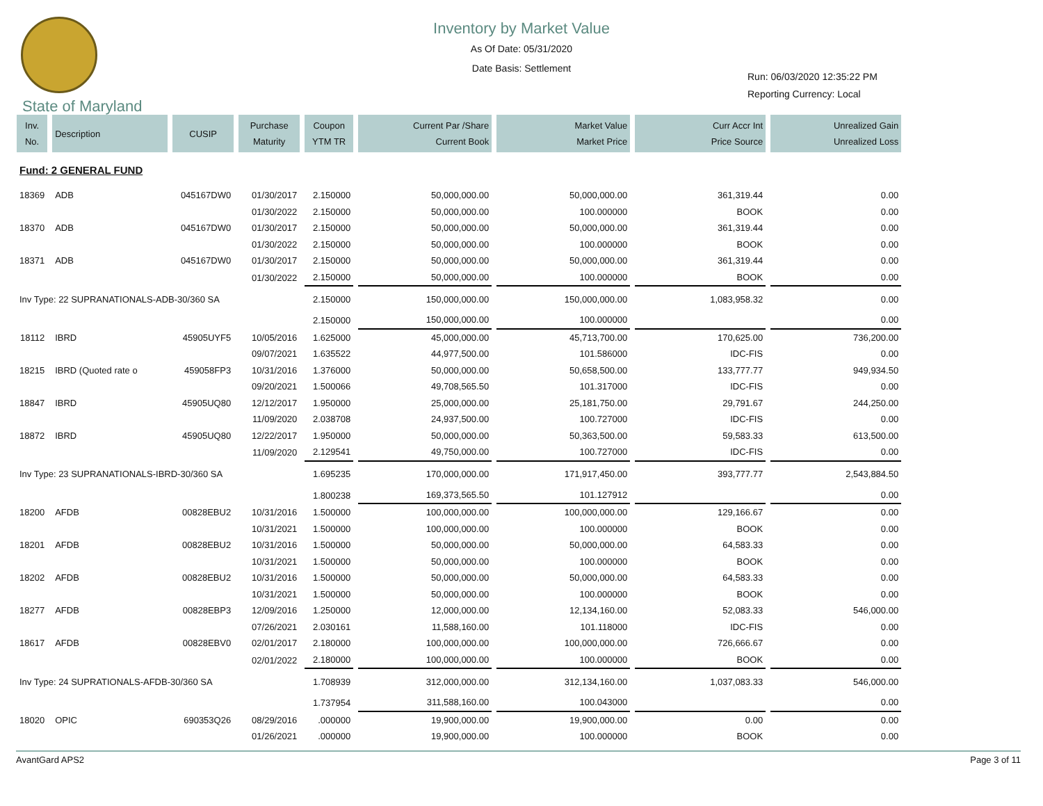Inventory by Market Value
As Of Date: 05/31/2020
Date Basis: Settlement
Run: 06/03/2020 12:35:22 PM
Reporting Currency: Local
State of Maryland
| Inv. No. | Description | CUSIP | Purchase Maturity | Coupon YTM TR | Current Par /Share Current Book | Market Value Market Price | Curr Accr Int Price Source | Unrealized Gain Unrealized Loss |
| --- | --- | --- | --- | --- | --- | --- | --- | --- |
| Fund: 2 GENERAL FUND | | | | | | | | |
| 18369 | ADB | 045167DW0 | 01/30/2017 | 2.150000 | 50,000,000.00 | 50,000,000.00 | 361,319.44 | 0.00 |
| | | | 01/30/2022 | 2.150000 | 50,000,000.00 | 100.000000 | BOOK | 0.00 |
| 18370 | ADB | 045167DW0 | 01/30/2017 | 2.150000 | 50,000,000.00 | 50,000,000.00 | 361,319.44 | 0.00 |
| | | | 01/30/2022 | 2.150000 | 50,000,000.00 | 100.000000 | BOOK | 0.00 |
| 18371 | ADB | 045167DW0 | 01/30/2017 | 2.150000 | 50,000,000.00 | 50,000,000.00 | 361,319.44 | 0.00 |
| | | | 01/30/2022 | 2.150000 | 50,000,000.00 | 100.000000 | BOOK | 0.00 |
| Inv Type: 22 SUPRANATIONALS-ADB-30/360 SA | | | | 2.150000 | 150,000,000.00 | 150,000,000.00 | 1,083,958.32 | 0.00 |
| | | | | 2.150000 | 150,000,000.00 | 100.000000 | | 0.00 |
| 18112 | IBRD | 45905UYF5 | 10/05/2016 | 1.625000 | 45,000,000.00 | 45,713,700.00 | 170,625.00 | 736,200.00 |
| | | | 09/07/2021 | 1.635522 | 44,977,500.00 | 101.586000 | IDC-FIS | 0.00 |
| 18215 | IBRD (Quoted rate o | 459058FP3 | 10/31/2016 | 1.376000 | 50,000,000.00 | 50,658,500.00 | 133,777.77 | 949,934.50 |
| | | | 09/20/2021 | 1.500066 | 49,708,565.50 | 101.317000 | IDC-FIS | 0.00 |
| 18847 | IBRD | 45905UQ80 | 12/12/2017 | 1.950000 | 25,000,000.00 | 25,181,750.00 | 29,791.67 | 244,250.00 |
| | | | 11/09/2020 | 2.038708 | 24,937,500.00 | 100.727000 | IDC-FIS | 0.00 |
| 18872 | IBRD | 45905UQ80 | 12/22/2017 | 1.950000 | 50,000,000.00 | 50,363,500.00 | 59,583.33 | 613,500.00 |
| | | | 11/09/2020 | 2.129541 | 49,750,000.00 | 100.727000 | IDC-FIS | 0.00 |
| Inv Type: 23 SUPRANATIONALS-IBRD-30/360 SA | | | | 1.695235 | 170,000,000.00 | 171,917,450.00 | 393,777.77 | 2,543,884.50 |
| | | | | 1.800238 | 169,373,565.50 | 101.127912 | | 0.00 |
| 18200 | AFDB | 00828EBU2 | 10/31/2016 | 1.500000 | 100,000,000.00 | 100,000,000.00 | 129,166.67 | 0.00 |
| | | | 10/31/2021 | 1.500000 | 100,000,000.00 | 100.000000 | BOOK | 0.00 |
| 18201 | AFDB | 00828EBU2 | 10/31/2016 | 1.500000 | 50,000,000.00 | 50,000,000.00 | 64,583.33 | 0.00 |
| | | | 10/31/2021 | 1.500000 | 50,000,000.00 | 100.000000 | BOOK | 0.00 |
| 18202 | AFDB | 00828EBU2 | 10/31/2016 | 1.500000 | 50,000,000.00 | 50,000,000.00 | 64,583.33 | 0.00 |
| | | | 10/31/2021 | 1.500000 | 50,000,000.00 | 100.000000 | BOOK | 0.00 |
| 18277 | AFDB | 00828EBP3 | 12/09/2016 | 1.250000 | 12,000,000.00 | 12,134,160.00 | 52,083.33 | 546,000.00 |
| | | | 07/26/2021 | 2.030161 | 11,588,160.00 | 101.118000 | IDC-FIS | 0.00 |
| 18617 | AFDB | 00828EBV0 | 02/01/2017 | 2.180000 | 100,000,000.00 | 100,000,000.00 | 726,666.67 | 0.00 |
| | | | 02/01/2022 | 2.180000 | 100,000,000.00 | 100.000000 | BOOK | 0.00 |
| Inv Type: 24 SUPRATIONALS-AFDB-30/360 SA | | | | 1.708939 | 312,000,000.00 | 312,134,160.00 | 1,037,083.33 | 546,000.00 |
| | | | | 1.737954 | 311,588,160.00 | 100.043000 | | 0.00 |
| 18020 | OPIC | 690353Q26 | 08/29/2016 | .000000 | 19,900,000.00 | 19,900,000.00 | 0.00 | 0.00 |
| | | | 01/26/2021 | .000000 | 19,900,000.00 | 100.000000 | BOOK | 0.00 |
AvantGard APS2 Page 3 of 11